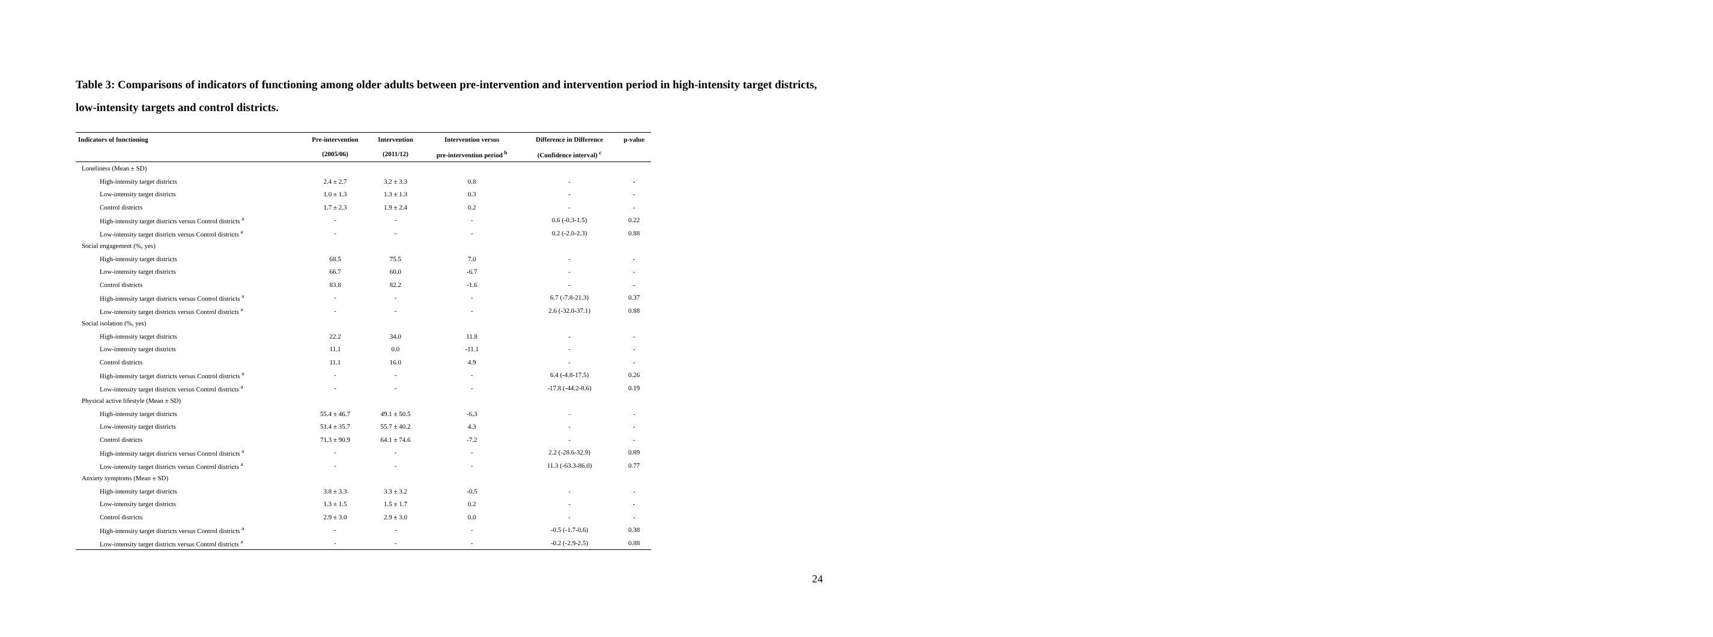Table 3: Comparisons of indicators of functioning among older adults between pre-intervention and intervention period in high-intensity target districts, low-intensity targets and control districts.
| Indicators of functioning | Pre-intervention | Intervention | Intervention versus | Difference in Difference | p-value |
| --- | --- | --- | --- | --- | --- |
| | (2005/06) | (2011/12) | pre-intervention period <sup>b</sup> | (Confidence interval) <sup>c</sup> | |
| Loneliness (Mean ± SD) | | | | | |
| High-intensity target districts | 2.4 ± 2.7 | 3.2 ± 3.3 | 0.8 | - | - |
| Low-intensity target districts | 1.0 ± 1.3 | 1.3 ± 1.3 | 0.3 | - | - |
| Control districts | 1.7 ± 2.3 | 1.9 ± 2.4 | 0.2 | - | - |
| High-intensity target districts versus Control districts <sup>a</sup> | - | - | - | 0.6 (-0.3-1.5) | 0.22 |
| Low-intensity target districts versus Control districts <sup>a</sup> | - | - | - | 0.2 (-2.0-2.3) | 0.88 |
| Social engagement (%, yes) | | | | | |
| High-intensity target districts | 68.5 | 75.5 | 7.0 | - | - |
| Low-intensity target districts | 66.7 | 60.0 | -6.7 | - | - |
| Control districts | 83.8 | 82.2 | -1.6 | - | - |
| High-intensity target districts versus Control districts <sup>a</sup> | - | - | - | 6.7 (-7.8-21.3) | 0.37 |
| Low-intensity target districts versus Control districts <sup>a</sup> | - | - | - | 2.6 (-32.0-37.1) | 0.88 |
| Social isolation (%, yes) | | | | | |
| High-intensity target districts | 22.2 | 34.0 | 11.8 | - | - |
| Low-intensity target districts | 11.1 | 0.0 | -11.1 | - | - |
| Control districts | 11.1 | 16.0 | 4.9 | - | - |
| High-intensity target districts versus Control districts <sup>a</sup> | - | - | - | 6.4 (-4.8-17.5) | 0.26 |
| Low-intensity target districts versus Control districts <sup>a</sup> | - | - | - | -17.8 (-44.2-8.6) | 0.19 |
| Physical active lifestyle (Mean ± SD) | | | | | |
| High-intensity target districts | 55.4 ± 46.7 | 49.1 ± 50.5 | -6.3 | - | - |
| Low-intensity target districts | 51.4 ± 35.7 | 55.7 ± 40.2 | 4.3 | - | - |
| Control districts | 71.3 ± 90.9 | 64.1 ± 74.6 | -7.2 | - | - |
| High-intensity target districts versus Control districts <sup>a</sup> | - | - | - | 2.2 (-28.6-32.9) | 0.89 |
| Low-intensity target districts versus Control districts <sup>a</sup> | - | - | - | 11.3 (-63.3-86.0) | 0.77 |
| Anxiety symptoms (Mean ± SD) | | | | | |
| High-intensity target districts | 3.8 ± 3.3 | 3.3 ± 3.2 | -0.5 | - | - |
| Low-intensity target districts | 1.3 ± 1.5 | 1.5 ± 1.7 | 0.2 | - | - |
| Control districts | 2.9 ± 3.0 | 2.9 ± 3.0 | 0.0 | - | - |
| High-intensity target districts versus Control districts <sup>a</sup> | - | - | - | -0.5 (-1.7-0.6) | 0.38 |
| Low-intensity target districts versus Control districts <sup>a</sup> | - | - | - | -0.2 (-2.9-2.5) | 0.88 |
24